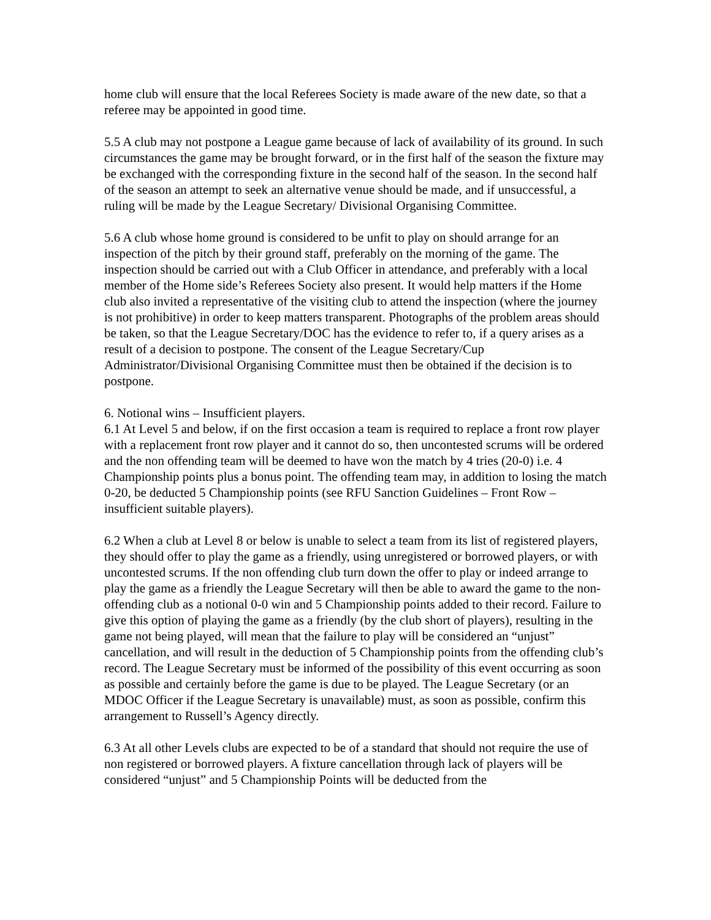home club will ensure that the local Referees Society is made aware of the new date, so that a referee may be appointed in good time.
5.5 A club may not postpone a League game because of lack of availability of its ground. In such circumstances the game may be brought forward, or in the first half of the season the fixture may be exchanged with the corresponding fixture in the second half of the season. In the second half of the season an attempt to seek an alternative venue should be made, and if unsuccessful, a ruling will be made by the League Secretary/ Divisional Organising Committee.
5.6 A club whose home ground is considered to be unfit to play on should arrange for an inspection of the pitch by their ground staff, preferably on the morning of the game. The inspection should be carried out with a Club Officer in attendance, and preferably with a local member of the Home side’s Referees Society also present. It would help matters if the Home club also invited a representative of the visiting club to attend the inspection (where the journey is not prohibitive) in order to keep matters transparent. Photographs of the problem areas should be taken, so that the League Secretary/DOC has the evidence to refer to, if a query arises as a result of a decision to postpone. The consent of the League Secretary/Cup Administrator/Divisional Organising Committee must then be obtained if the decision is to postpone.
6. Notional wins – Insufficient players.
6.1 At Level 5 and below, if on the first occasion a team is required to replace a front row player with a replacement front row player and it cannot do so, then uncontested scrums will be ordered and the non offending team will be deemed to have won the match by 4 tries (20-0) i.e. 4 Championship points plus a bonus point. The offending team may, in addition to losing the match 0-20, be deducted 5 Championship points (see RFU Sanction Guidelines – Front Row – insufficient suitable players).
6.2 When a club at Level 8 or below is unable to select a team from its list of registered players, they should offer to play the game as a friendly, using unregistered or borrowed players, or with uncontested scrums. If the non offending club turn down the offer to play or indeed arrange to play the game as a friendly the League Secretary will then be able to award the game to the non-offending club as a notional 0-0 win and 5 Championship points added to their record. Failure to give this option of playing the game as a friendly (by the club short of players), resulting in the game not being played, will mean that the failure to play will be considered an “unjust” cancellation, and will result in the deduction of 5 Championship points from the offending club’s record. The League Secretary must be informed of the possibility of this event occurring as soon as possible and certainly before the game is due to be played. The League Secretary (or an MDOC Officer if the League Secretary is unavailable) must, as soon as possible, confirm this arrangement to Russell’s Agency directly.
6.3 At all other Levels clubs are expected to be of a standard that should not require the use of non registered or borrowed players. A fixture cancellation through lack of players will be considered “unjust” and 5 Championship Points will be deducted from the